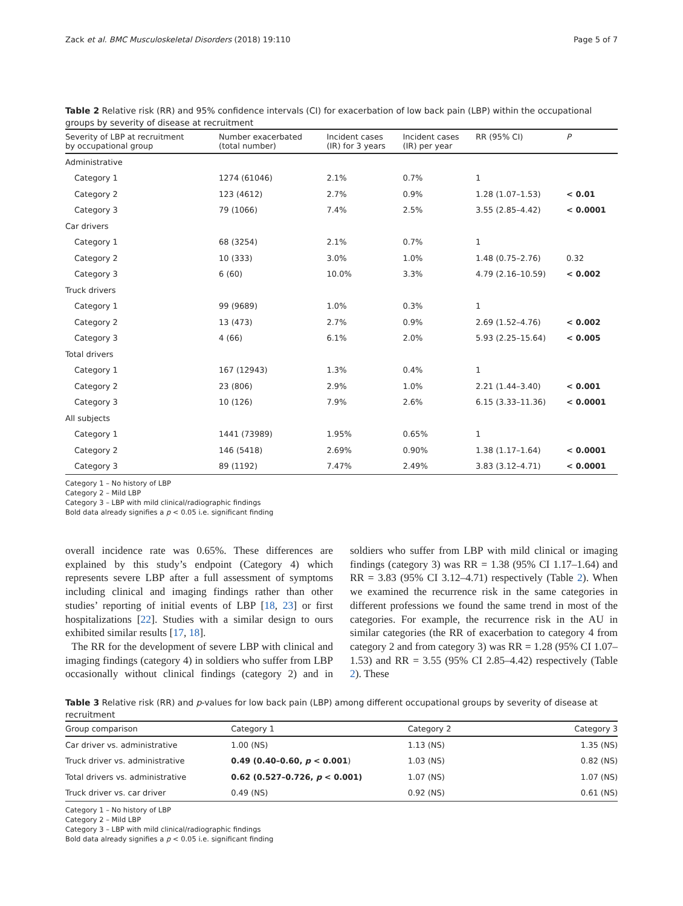Zack et al. BMC Musculoskeletal Disorders (2018) 19:110 Page 5 of 7
Table 2 Relative risk (RR) and 95% confidence intervals (CI) for exacerbation of low back pain (LBP) within the occupational groups by severity of disease at recruitment
| Severity of LBP at recruitment by occupational group | Number exacerbated (total number) | Incident cases (IR) for 3 years | Incident cases (IR) per year | RR (95% CI) | P |
| --- | --- | --- | --- | --- | --- |
| Administrative | | | | | |
| Category 1 | 1274 (61046) | 2.1% | 0.7% | 1 | |
| Category 2 | 123 (4612) | 2.7% | 0.9% | 1.28 (1.07–1.53) | < 0.01 |
| Category 3 | 79 (1066) | 7.4% | 2.5% | 3.55 (2.85–4.42) | < 0.0001 |
| Car drivers | | | | | |
| Category 1 | 68 (3254) | 2.1% | 0.7% | 1 | |
| Category 2 | 10 (333) | 3.0% | 1.0% | 1.48 (0.75–2.76) | 0.32 |
| Category 3 | 6 (60) | 10.0% | 3.3% | 4.79 (2.16–10.59) | < 0.002 |
| Truck drivers | | | | | |
| Category 1 | 99 (9689) | 1.0% | 0.3% | 1 | |
| Category 2 | 13 (473) | 2.7% | 0.9% | 2.69 (1.52–4.76) | < 0.002 |
| Category 3 | 4 (66) | 6.1% | 2.0% | 5.93 (2.25–15.64) | < 0.005 |
| Total drivers | | | | | |
| Category 1 | 167 (12943) | 1.3% | 0.4% | 1 | |
| Category 2 | 23 (806) | 2.9% | 1.0% | 2.21 (1.44–3.40) | < 0.001 |
| Category 3 | 10 (126) | 7.9% | 2.6% | 6.15 (3.33–11.36) | < 0.0001 |
| All subjects | | | | | |
| Category 1 | 1441 (73989) | 1.95% | 0.65% | 1 | |
| Category 2 | 146 (5418) | 2.69% | 0.90% | 1.38 (1.17–1.64) | < 0.0001 |
| Category 3 | 89 (1192) | 7.47% | 2.49% | 3.83 (3.12–4.71) | < 0.0001 |
Category 1 – No history of LBP
Category 2 – Mild LBP
Category 3 – LBP with mild clinical/radiographic findings
Bold data already signifies a p < 0.05 i.e. significant finding
overall incidence rate was 0.65%. These differences are explained by this study’s endpoint (Category 4) which represents severe LBP after a full assessment of symptoms including clinical and imaging findings rather than other studies’ reporting of initial events of LBP [18, 23] or first hospitalizations [22]. Studies with a similar design to ours exhibited similar results [17, 18].
The RR for the development of severe LBP with clinical and imaging findings (category 4) in soldiers who suffer from LBP occasionally without clinical findings (category 2) and in soldiers who suffer from LBP with mild clinical or imaging findings (category 3) was RR = 1.38 (95% CI 1.17–1.64) and RR = 3.83 (95% CI 3.12–4.71) respectively (Table 2). When we examined the recurrence risk in the same categories in different professions we found the same trend in most of the categories. For example, the recurrence risk in the AU in similar categories (the RR of exacerbation to category 4 from category 2 and from category 3) was RR = 1.28 (95% CI 1.07–1.53) and RR = 3.55 (95% CI 2.85–4.42) respectively (Table 2). These
Table 3 Relative risk (RR) and p-values for low back pain (LBP) among different occupational groups by severity of disease at recruitment
| Group comparison | Category 1 | Category 2 | Category 3 |
| --- | --- | --- | --- |
| Car driver vs. administrative | 1.00 (NS) | 1.13 (NS) | 1.35 (NS) |
| Truck driver vs. administrative | 0.49 (0.40–0.60, p < 0.001 ) | 1.03 (NS) | 0.82 (NS) |
| Total drivers vs. administrative | 0.62 (0.527–0.726, p < 0.001) | 1.07 (NS) | 1.07 (NS) |
| Truck driver vs. car driver | 0.49 (NS) | 0.92 (NS) | 0.61 (NS) |
Category 1 – No history of LBP
Category 2 – Mild LBP
Category 3 – LBP with mild clinical/radiographic findings
Bold data already signifies a p < 0.05 i.e. significant finding